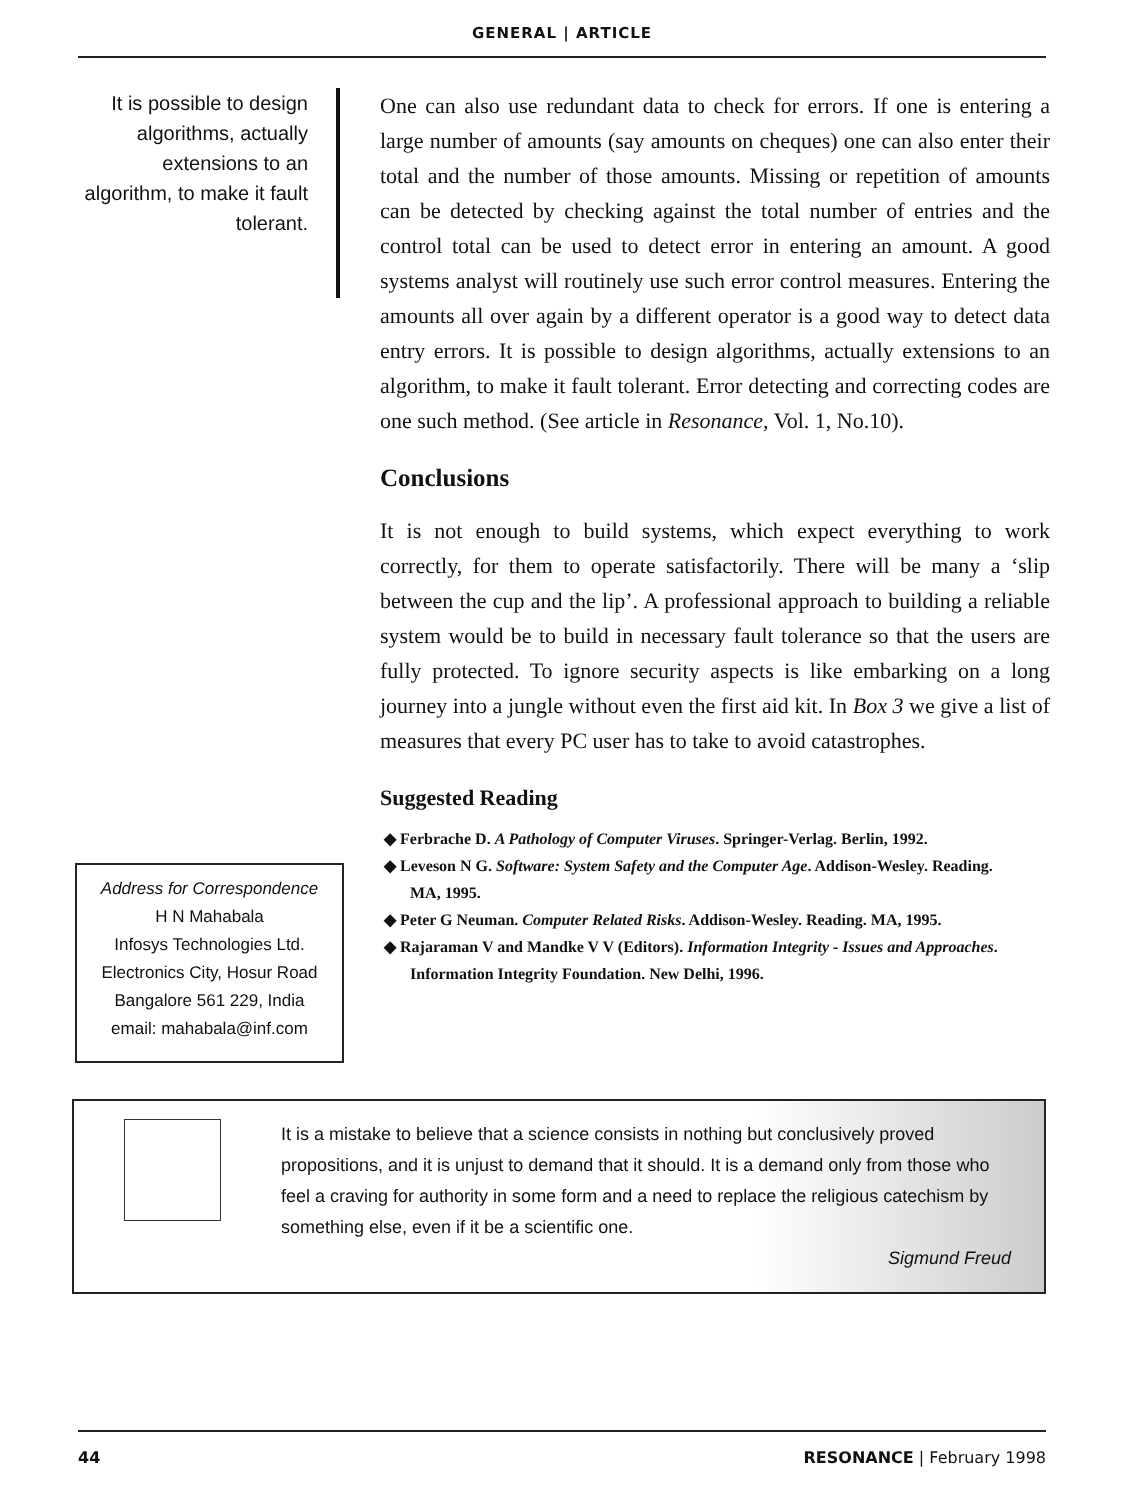GENERAL | ARTICLE
It is possible to design algorithms, actually extensions to an algorithm, to make it fault tolerant.
One can also use redundant data to check for errors. If one is entering a large number of amounts (say amounts on cheques) one can also enter their total and the number of those amounts. Missing or repetition of amounts can be detected by checking against the total number of entries and the control total can be used to detect error in entering an amount. A good systems analyst will routinely use such error control measures. Entering the amounts all over again by a different operator is a good way to detect data entry errors. It is possible to design algorithms, actually extensions to an algorithm, to make it fault tolerant. Error detecting and correcting codes are one such method. (See article in Resonance, Vol. 1, No.10).
Conclusions
It is not enough to build systems, which expect everything to work correctly, for them to operate satisfactorily. There will be many a ‘slip between the cup and the lip’. A professional approach to building a reliable system would be to build in necessary fault tolerance so that the users are fully protected. To ignore security aspects is like embarking on a long journey into a jungle without even the first aid kit. In Box 3 we give a list of measures that every PC user has to take to avoid catastrophes.
Suggested Reading
Address for Correspondence
H N Mahabala
Infosys Technologies Ltd.
Electronics City, Hosur Road
Bangalore 561 229, India
email: mahabala@inf.com
◆ Ferbrache D. A Pathology of Computer Viruses. Springer-Verlag. Berlin, 1992.
◆ Leveson N G. Software: System Safety and the Computer Age. Addison-Wesley. Reading. MA, 1995.
◆ Peter G Neuman. Computer Related Risks. Addison-Wesley. Reading. MA, 1995.
◆ Rajaraman V and Mandke V V (Editors). Information Integrity - Issues and Approaches. Information Integrity Foundation. New Delhi, 1996.
It is a mistake to believe that a science consists in nothing but conclusively proved propositions, and it is unjust to demand that it should. It is a demand only from those who feel a craving for authority in some form and a need to replace the religious catechism by something else, even if it be a scientific one.
Sigmund Freud
44 RESONANCE | February 1998